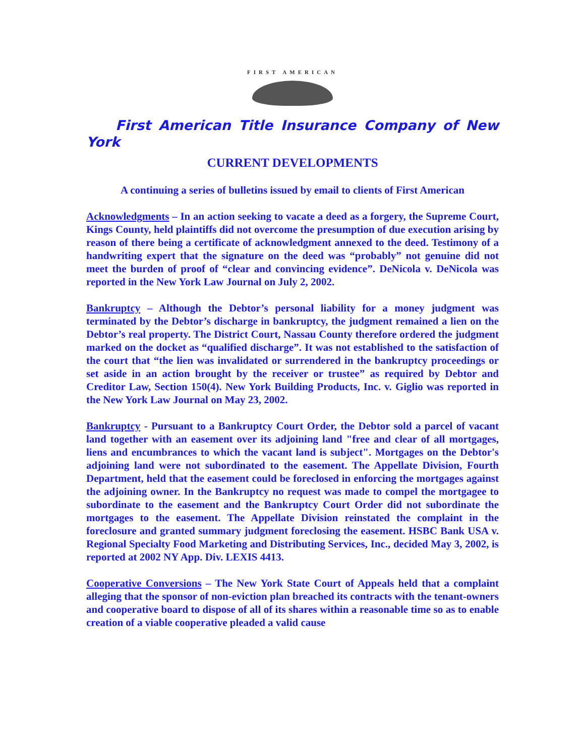FIRST AMERICAN
First American Title Insurance Company of New York
CURRENT DEVELOPMENTS
A continuing a series of bulletins issued by email to clients of First American
Acknowledgments – In an action seeking to vacate a deed as a forgery, the Supreme Court, Kings County, held plaintiffs did not overcome the presumption of due execution arising by reason of there being a certificate of acknowledgment annexed to the deed. Testimony of a handwriting expert that the signature on the deed was “probably” not genuine did not meet the burden of proof of “clear and convincing evidence”. DeNicola v. DeNicola was reported in the New York Law Journal on July 2, 2002.
Bankruptcy – Although the Debtor’s personal liability for a money judgment was terminated by the Debtor’s discharge in bankruptcy, the judgment remained a lien on the Debtor’s real property. The District Court, Nassau County therefore ordered the judgment marked on the docket as “qualified discharge”. It was not established to the satisfaction of the court that “the lien was invalidated or surrendered in the bankruptcy proceedings or set aside in an action brought by the receiver or trustee” as required by Debtor and Creditor Law, Section 150(4). New York Building Products, Inc. v. Giglio was reported in the New York Law Journal on May 23, 2002.
Bankruptcy - Pursuant to a Bankruptcy Court Order, the Debtor sold a parcel of vacant land together with an easement over its adjoining land "free and clear of all mortgages, liens and encumbrances to which the vacant land is subject". Mortgages on the Debtor's adjoining land were not subordinated to the easement. The Appellate Division, Fourth Department, held that the easement could be foreclosed in enforcing the mortgages against the adjoining owner. In the Bankruptcy no request was made to compel the mortgagee to subordinate to the easement and the Bankruptcy Court Order did not subordinate the mortgages to the easement. The Appellate Division reinstated the complaint in the foreclosure and granted summary judgment foreclosing the easement. HSBC Bank USA v. Regional Specialty Food Marketing and Distributing Services, Inc., decided May 3, 2002, is reported at 2002 NY App. Div. LEXIS 4413.
Cooperative Conversions – The New York State Court of Appeals held that a complaint alleging that the sponsor of non-eviction plan breached its contracts with the tenant-owners and cooperative board to dispose of all of its shares within a reasonable time so as to enable creation of a viable cooperative pleaded a valid cause